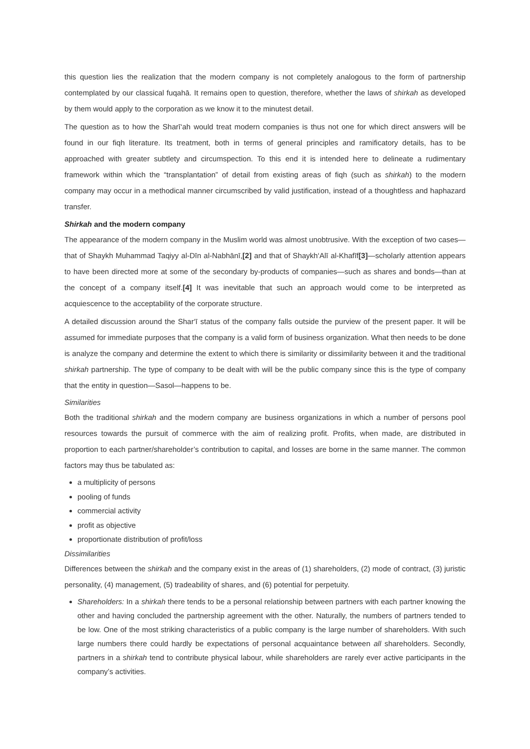this question lies the realization that the modern company is not completely analogous to the form of partnership contemplated by our classical fuqahā. It remains open to question, therefore, whether the laws of shirkah as developed by them would apply to the corporation as we know it to the minutest detail.
The question as to how the Sharī‘ah would treat modern companies is thus not one for which direct answers will be found in our fiqh literature. Its treatment, both in terms of general principles and ramificatory details, has to be approached with greater subtlety and circumspection. To this end it is intended here to delineate a rudimentary framework within which the “transplantation” of detail from existing areas of fiqh (such as shirkah) to the modern company may occur in a methodical manner circumscribed by valid justification, instead of a thoughtless and haphazard transfer.
Shirkah and the modern company
The appearance of the modern company in the Muslim world was almost unobtrusive. With the exception of two cases—that of Shaykh Muhammad Taqiyy al-Dīn al-Nabhānī,[2] and that of Shaykh‘Alī al-Khafīf[3]—scholarly attention appears to have been directed more at some of the secondary by-products of companies—such as shares and bonds—than at the concept of a company itself.[4] It was inevitable that such an approach would come to be interpreted as acquiescence to the acceptability of the corporate structure.
A detailed discussion around the Shar‘ī status of the company falls outside the purview of the present paper. It will be assumed for immediate purposes that the company is a valid form of business organization. What then needs to be done is analyze the company and determine the extent to which there is similarity or dissimilarity between it and the traditional shirkah partnership. The type of company to be dealt with will be the public company since this is the type of company that the entity in question—Sasol—happens to be.
Similarities
Both the traditional shirkah and the modern company are business organizations in which a number of persons pool resources towards the pursuit of commerce with the aim of realizing profit. Profits, when made, are distributed in proportion to each partner/shareholder’s contribution to capital, and losses are borne in the same manner. The common factors may thus be tabulated as:
a multiplicity of persons
pooling of funds
commercial activity
profit as objective
proportionate distribution of profit/loss
Dissimilarities
Differences between the shirkah and the company exist in the areas of (1) shareholders, (2) mode of contract, (3) juristic personality, (4) management, (5) tradeability of shares, and (6) potential for perpetuity.
Shareholders: In a shirkah there tends to be a personal relationship between partners with each partner knowing the other and having concluded the partnership agreement with the other. Naturally, the numbers of partners tended to be low. One of the most striking characteristics of a public company is the large number of shareholders. With such large numbers there could hardly be expectations of personal acquaintance between all shareholders. Secondly, partners in a shirkah tend to contribute physical labour, while shareholders are rarely ever active participants in the company’s activities.